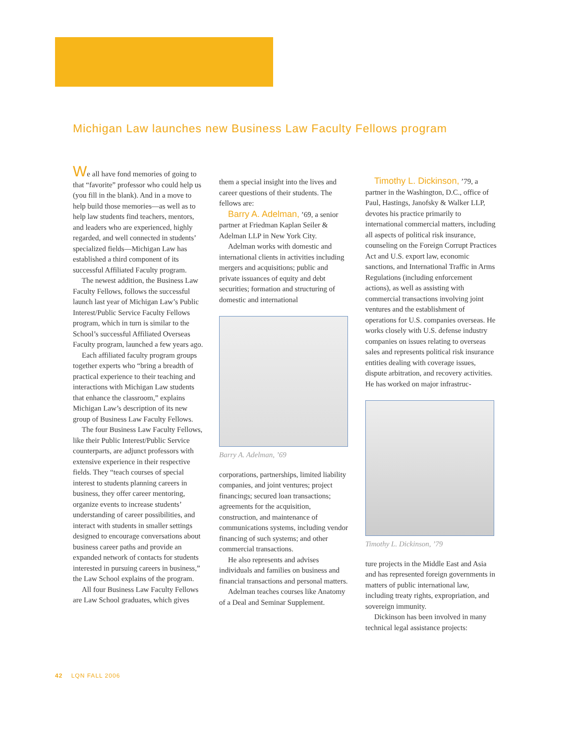Michigan Law launches new Business Law Faculty Fellows program
We all have fond memories of going to that “favorite” professor who could help us (you fill in the blank). And in a move to help build those memories—as well as to help law students find teachers, mentors, and leaders who are experienced, highly regarded, and well connected in students’ specialized fields—Michigan Law has established a third component of its successful Affiliated Faculty program.
The newest addition, the Business Law Faculty Fellows, follows the successful launch last year of Michigan Law’s Public Interest/Public Service Faculty Fellows program, which in turn is similar to the School’s successful Affiliated Overseas Faculty program, launched a few years ago.
Each affiliated faculty program groups together experts who “bring a breadth of practical experience to their teaching and interactions with Michigan Law students that enhance the classroom,” explains Michigan Law’s description of its new group of Business Law Faculty Fellows.
The four Business Law Faculty Fellows, like their Public Interest/Public Service counterparts, are adjunct professors with extensive experience in their respective fields. They “teach courses of special interest to students planning careers in business, they offer career mentoring, organize events to increase students’ understanding of career possibilities, and interact with students in smaller settings designed to encourage conversations about business career paths and provide an expanded network of contacts for students interested in pursuing careers in business,” the Law School explains of the program.
All four Business Law Faculty Fellows are Law School graduates, which gives
them a special insight into the lives and career questions of their students. The fellows are:
Barry A. Adelman, ’69, a senior partner at Friedman Kaplan Seiler & Adelman LLP in New York City.
Adelman works with domestic and international clients in activities including mergers and acquisitions; public and private issuances of equity and debt securities; formation and structuring of domestic and international
Barry A. Adelman, ’69
corporations, partnerships, limited liability companies, and joint ventures; project financings; secured loan transactions; agreements for the acquisition, construction, and maintenance of communications systems, including vendor financing of such systems; and other commercial transactions.
He also represents and advises individuals and families on business and financial transactions and personal matters.
Adelman teaches courses like Anatomy of a Deal and Seminar Supplement.
Timothy L. Dickinson, ’79, a partner in the Washington, D.C., office of Paul, Hastings, Janofsky & Walker LLP, devotes his practice primarily to international commercial matters, including all aspects of political risk insurance, counseling on the Foreign Corrupt Practices Act and U.S. export law, economic sanctions, and International Traffic in Arms Regulations (including enforcement actions), as well as assisting with commercial transactions involving joint ventures and the establishment of operations for U.S. companies overseas. He works closely with U.S. defense industry companies on issues relating to overseas sales and represents political risk insurance entities dealing with coverage issues, dispute arbitration, and recovery activities. He has worked on major infrastruc-
Timothy L. Dickinson, ’79
ture projects in the Middle East and Asia and has represented foreign governments in matters of public international law, including treaty rights, expropriation, and sovereign immunity.
Dickinson has been involved in many technical legal assistance projects:
42 LQN FALL 2006